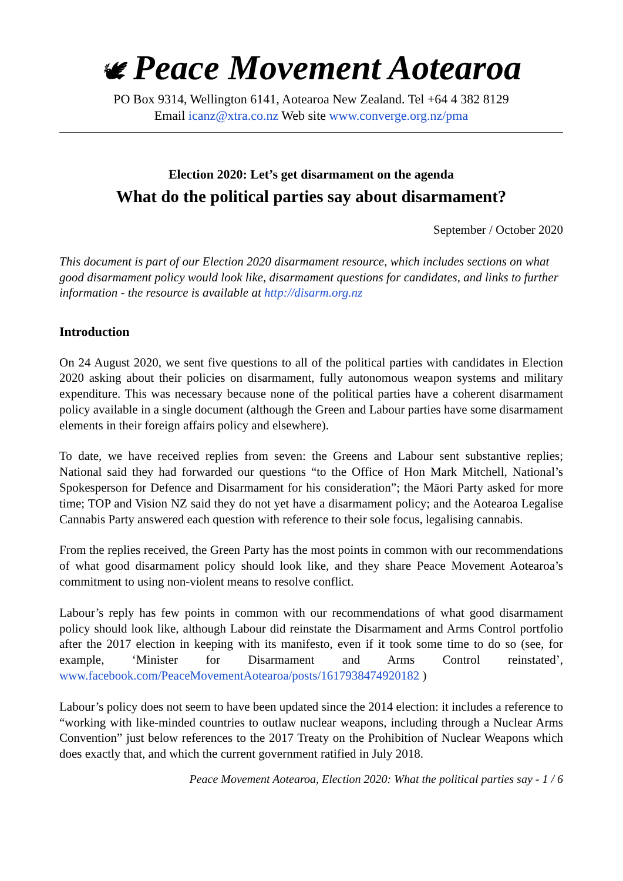🕊 Peace Movement Aotearoa
PO Box 9314, Wellington 6141, Aotearoa New Zealand. Tel +64 4 382 8129
Email icanz@xtra.co.nz Web site www.converge.org.nz/pma
Election 2020: Let’s get disarmament on the agenda
What do the political parties say about disarmament?
September / October 2020
This document is part of our Election 2020 disarmament resource, which includes sections on what good disarmament policy would look like, disarmament questions for candidates, and links to further information - the resource is available at http://disarm.org.nz
Introduction
On 24 August 2020, we sent five questions to all of the political parties with candidates in Election 2020 asking about their policies on disarmament, fully autonomous weapon systems and military expenditure. This was necessary because none of the political parties have a coherent disarmament policy available in a single document (although the Green and Labour parties have some disarmament elements in their foreign affairs policy and elsewhere).
To date, we have received replies from seven: the Greens and Labour sent substantive replies; National said they had forwarded our questions “to the Office of Hon Mark Mitchell, National’s Spokesperson for Defence and Disarmament for his consideration”; the Māori Party asked for more time; TOP and Vision NZ said they do not yet have a disarmament policy; and the Aotearoa Legalise Cannabis Party answered each question with reference to their sole focus, legalising cannabis.
From the replies received, the Green Party has the most points in common with our recommendations of what good disarmament policy should look like, and they share Peace Movement Aotearoa’s commitment to using non-violent means to resolve conflict.
Labour’s reply has few points in common with our recommendations of what good disarmament policy should look like, although Labour did reinstate the Disarmament and Arms Control portfolio after the 2017 election in keeping with its manifesto, even if it took some time to do so (see, for example, ‘Minister for Disarmament and Arms Control reinstated’, www.facebook.com/PeaceMovementAotearoa/posts/1617938474920182 )
Labour’s policy does not seem to have been updated since the 2014 election: it includes a reference to “working with like-minded countries to outlaw nuclear weapons, including through a Nuclear Arms Convention” just below references to the 2017 Treaty on the Prohibition of Nuclear Weapons which does exactly that, and which the current government ratified in July 2018.
Peace Movement Aotearoa, Election 2020: What the political parties say - 1 / 6